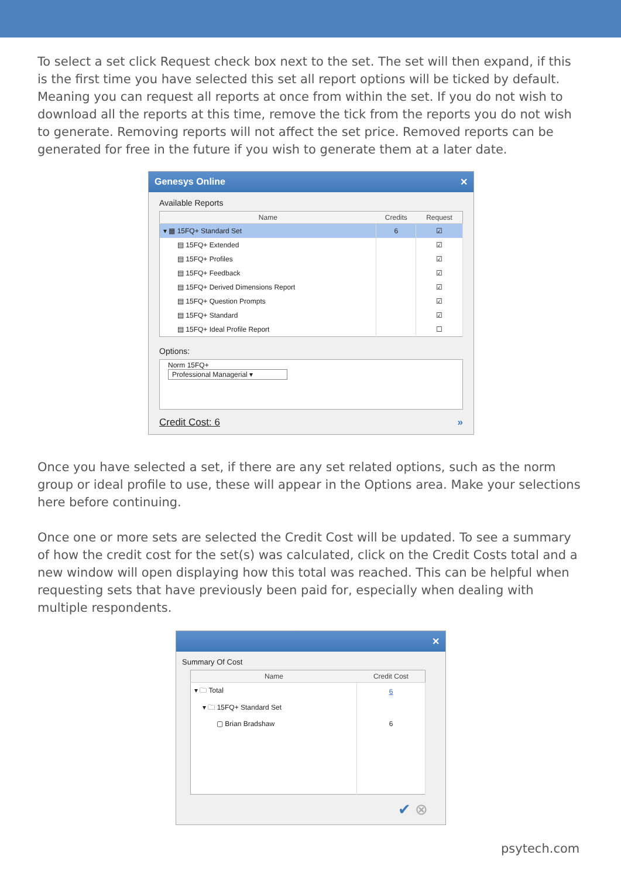To select a set click Request check box next to the set. The set will then expand, if this is the first time you have selected this set all report options will be ticked by default. Meaning you can request all reports at once from within the set. If you do not wish to download all the reports at this time, remove the tick from the reports you do not wish to generate. Removing reports will not affect the set price. Removed reports can be generated for free in the future if you wish to generate them at a later date.
Genesys Online ✕
Available Reports
| Name | Credits | Request |
| --- | --- | --- |
| ▾ ▦ 15FQ+ Standard Set | 6 | ☑ |
| ▤ 15FQ+ Extended | | ☑ |
| ▤ 15FQ+ Profiles | | ☑ |
| ▤ 15FQ+ Feedback | | ☑ |
| ▤ 15FQ+ Derived Dimensions Report | | ☑ |
| ▤ 15FQ+ Question Prompts | | ☑ |
| ▤ 15FQ+ Standard | | ☑ |
| ▤ 15FQ+ Ideal Profile Report | | ☐ |
Options:
Norm 15FQ+
Professional Managerial ▾
Credit Cost: 6 »
Once you have selected a set, if there are any set related options, such as the norm group or ideal profile to use, these will appear in the Options area. Make your selections here before continuing.
Once one or more sets are selected the Credit Cost will be updated. To see a summary of how the credit cost for the set(s) was calculated, click on the Credit Costs total and a new window will open displaying how this total was reached. This can be helpful when requesting sets that have previously been paid for, especially when dealing with multiple respondents.
✕
Summary Of Cost
| Name | Credit Cost |
| --- | --- |
| ▾ 🗀 Total | 6 |
| ▾ 🗀 15FQ+ Standard Set | |
| ▢ Brian Bradshaw | 6 |
✔ ⊗
psytech.com